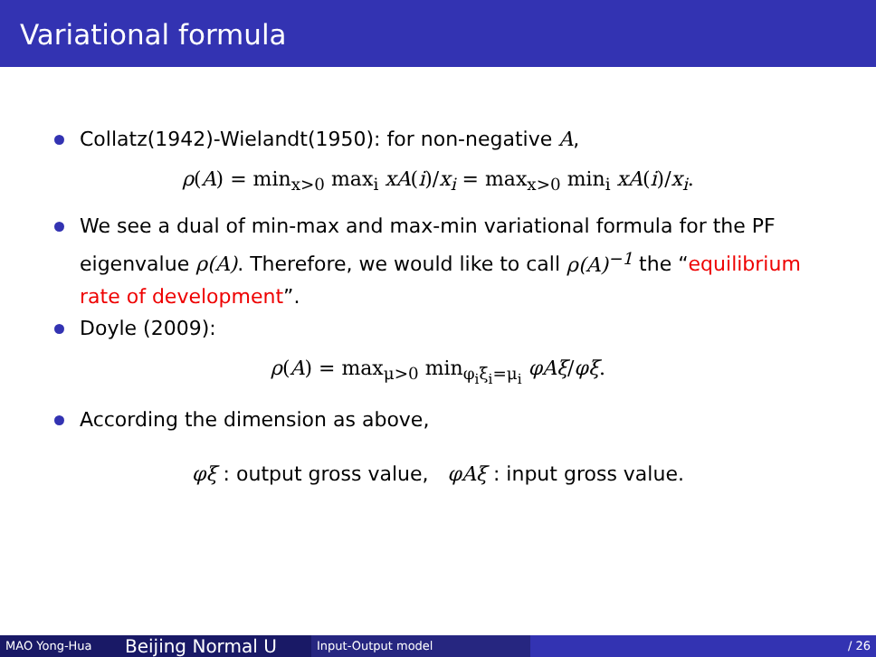Variational formula
Collatz(1942)-Wielandt(1950): for non-negative A,
ρ(A) = min<sub>x>0</sub> max<sub>i</sub> xA(i)/x<sub>i</sub> = max<sub>x>0</sub> min<sub>i</sub> xA(i)/x<sub>i</sub>.
We see a dual of min-max and max-min variational formula for the PF eigenvalue ρ(A). Therefore, we would like to call ρ(A)<sup>−1</sup> the “equilibrium rate of development”.
Doyle (2009):
ρ(A) = max<sub>μ>0</sub> min<sub>φ<sub>i</sub>ξ<sub>i</sub>=μ<sub>i</sub></sub> φAξ/φξ.
According the dimension as above,
φξ : output gross value, φAξ : input gross value.
MAO Yong-Hua
Beijing Normal U
Input-Output model / 26